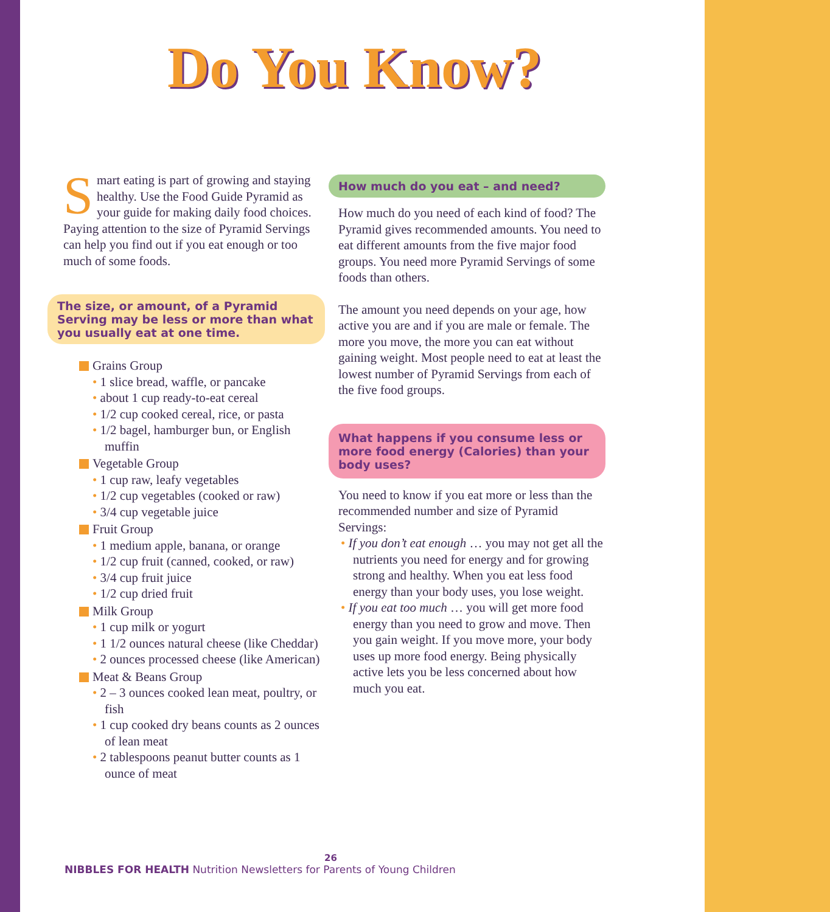Do You Know?
Smart eating is part of growing and staying healthy. Use the Food Guide Pyramid as your guide for making daily food choices. Paying attention to the size of Pyramid Servings can help you find out if you eat enough or too much of some foods.
The size, or amount, of a Pyramid Serving may be less or more than what you usually eat at one time.
Grains Group
• 1 slice bread, waffle, or pancake
• about 1 cup ready-to-eat cereal
• 1/2 cup cooked cereal, rice, or pasta
• 1/2 bagel, hamburger bun, or English muffin
Vegetable Group
• 1 cup raw, leafy vegetables
• 1/2 cup vegetables (cooked or raw)
• 3/4 cup vegetable juice
Fruit Group
• 1 medium apple, banana, or orange
• 1/2 cup fruit (canned, cooked, or raw)
• 3/4 cup fruit juice
• 1/2 cup dried fruit
Milk Group
• 1 cup milk or yogurt
• 1 1/2 ounces natural cheese (like Cheddar)
• 2 ounces processed cheese (like American)
Meat & Beans Group
• 2 – 3 ounces cooked lean meat, poultry, or fish
• 1 cup cooked dry beans counts as 2 ounces of lean meat
• 2 tablespoons peanut butter counts as 1 ounce of meat
How much do you eat – and need?
How much do you need of each kind of food? The Pyramid gives recommended amounts. You need to eat different amounts from the five major food groups. You need more Pyramid Servings of some foods than others.
The amount you need depends on your age, how active you are and if you are male or female. The more you move, the more you can eat without gaining weight. Most people need to eat at least the lowest number of Pyramid Servings from each of the five food groups.
What happens if you consume less or more food energy (Calories) than your body uses?
You need to know if you eat more or less than the recommended number and size of Pyramid Servings:
• If you don’t eat enough … you may not get all the nutrients you need for energy and for growing strong and healthy. When you eat less food energy than your body uses, you lose weight.
• If you eat too much … you will get more food energy than you need to grow and move. Then you gain weight. If you move more, your body uses up more food energy. Being physically active lets you be less concerned about how much you eat.
26
NIBBLES FOR HEALTH Nutrition Newsletters for Parents of Young Children